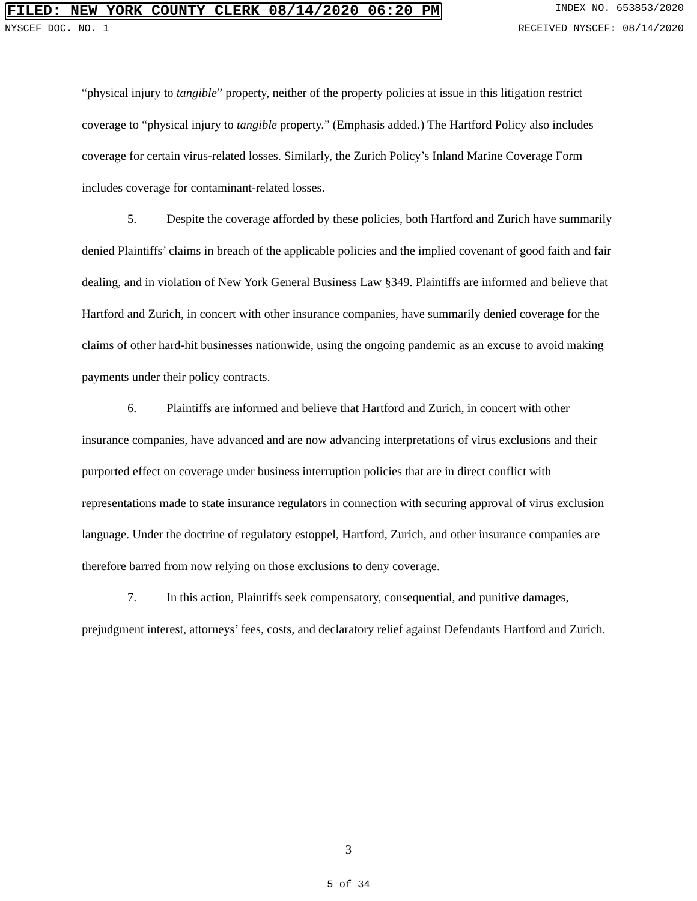FILED: NEW YORK COUNTY CLERK 08/14/2020 06:20 PM INDEX NO. 653853/2020
NYSCEF DOC. NO. 1 RECEIVED NYSCEF: 08/14/2020
“physical injury to tangible” property, neither of the property policies at issue in this litigation restrict coverage to “physical injury to tangible property.” (Emphasis added.) The Hartford Policy also includes coverage for certain virus-related losses. Similarly, the Zurich Policy’s Inland Marine Coverage Form includes coverage for contaminant-related losses.
5. Despite the coverage afforded by these policies, both Hartford and Zurich have summarily denied Plaintiffs’ claims in breach of the applicable policies and the implied covenant of good faith and fair dealing, and in violation of New York General Business Law §349. Plaintiffs are informed and believe that Hartford and Zurich, in concert with other insurance companies, have summarily denied coverage for the claims of other hard-hit businesses nationwide, using the ongoing pandemic as an excuse to avoid making payments under their policy contracts.
6. Plaintiffs are informed and believe that Hartford and Zurich, in concert with other insurance companies, have advanced and are now advancing interpretations of virus exclusions and their purported effect on coverage under business interruption policies that are in direct conflict with representations made to state insurance regulators in connection with securing approval of virus exclusion language. Under the doctrine of regulatory estoppel, Hartford, Zurich, and other insurance companies are therefore barred from now relying on those exclusions to deny coverage.
7. In this action, Plaintiffs seek compensatory, consequential, and punitive damages, prejudgment interest, attorneys’ fees, costs, and declaratory relief against Defendants Hartford and Zurich.
3
5 of 34